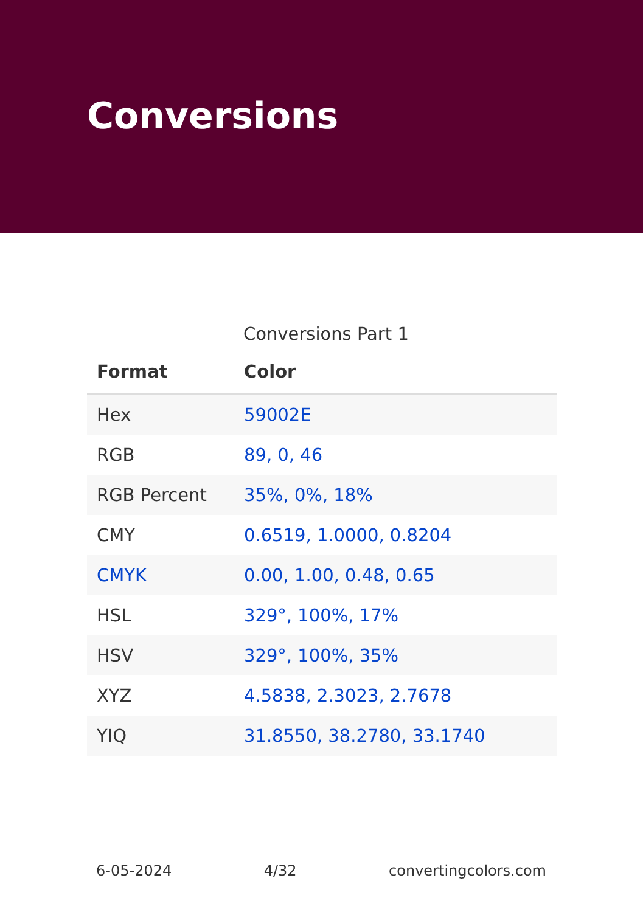Conversions
Conversions Part 1
| Format | Color |
| --- | --- |
| Hex | 59002E |
| RGB | 89, 0, 46 |
| RGB Percent | 35%, 0%, 18% |
| CMY | 0.6519, 1.0000, 0.8204 |
| CMYK | 0.00, 1.00, 0.48, 0.65 |
| HSL | 329°, 100%, 17% |
| HSV | 329°, 100%, 35% |
| XYZ | 4.5838, 2.3023, 2.7678 |
| YIQ | 31.8550, 38.2780, 33.1740 |
6-05-2024 4/32 convertingcolors.com